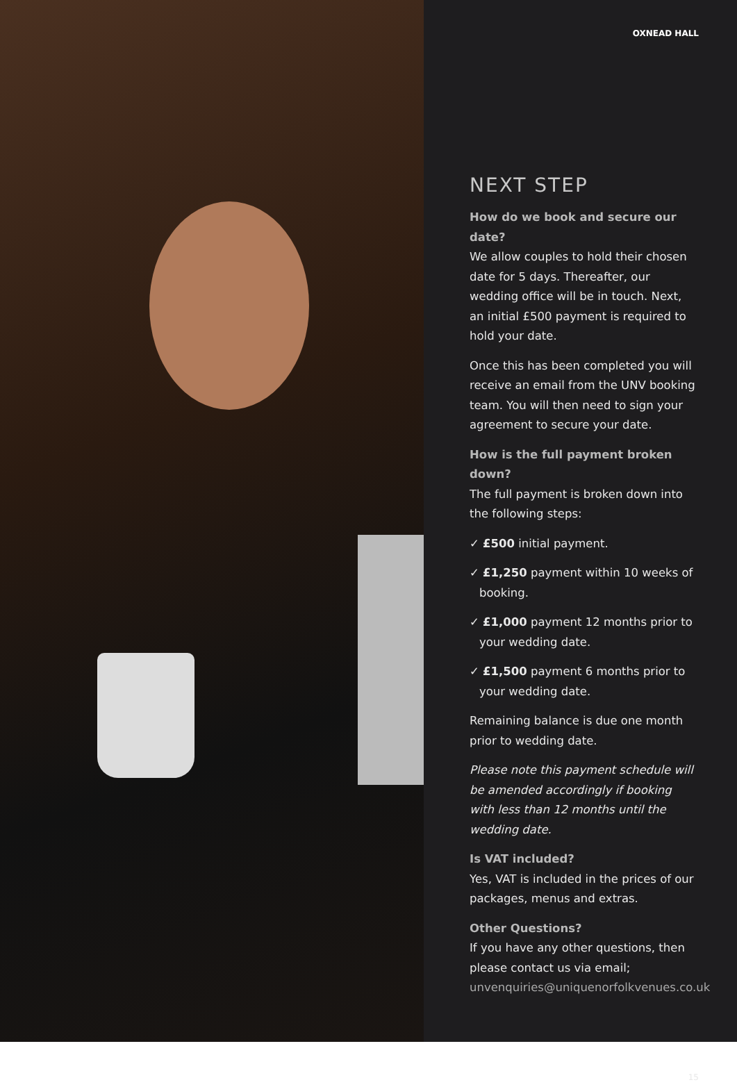OXNEAD HALL
NEXT STEP
How do we book and secure our date?
We allow couples to hold their chosen date for 5 days. Thereafter, our wedding office will be in touch. Next, an initial £500 payment is required to hold your date.
Once this has been completed you will receive an email from the UNV booking team. You will then need to sign your agreement to secure your date.
How is the full payment broken down?
The full payment is broken down into the following steps:
✓ £500 initial payment.
✓ £1,250 payment within 10 weeks of booking.
✓ £1,000 payment 12 months prior to your wedding date.
✓ £1,500 payment 6 months prior to your wedding date.
Remaining balance is due one month prior to wedding date.
Please note this payment schedule will be amended accordingly if booking with less than 12 months until the wedding date.
Is VAT included?
Yes, VAT is included in the prices of our packages, menus and extras.
Other Questions?
If you have any other questions, then please contact us via email;
unvenquiries@uniquenorfolkvenues.co.uk
15